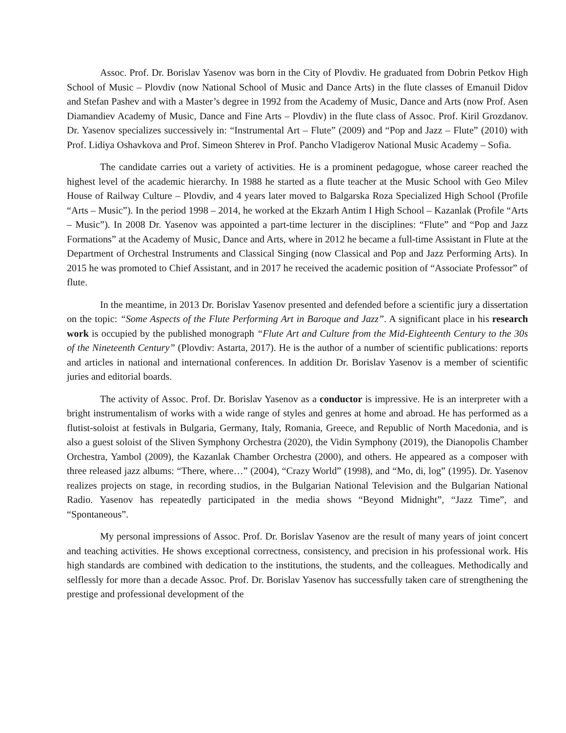Assoc. Prof. Dr. Borislav Yasenov was born in the City of Plovdiv. He graduated from Dobrin Petkov High School of Music – Plovdiv (now National School of Music and Dance Arts) in the flute classes of Emanuil Didov and Stefan Pashev and with a Master’s degree in 1992 from the Academy of Music, Dance and Arts (now Prof. Asen Diamandiev Academy of Music, Dance and Fine Arts – Plovdiv) in the flute class of Assoc. Prof. Kiril Grozdanov. Dr. Yasenov specializes successively in: “Instrumental Art – Flute” (2009) and “Pop and Jazz – Flute” (2010) with Prof. Lidiya Oshavkova and Prof. Simeon Shterev in Prof. Pancho Vladigerov National Music Academy – Sofia.
The candidate carries out a variety of activities. He is a prominent pedagogue, whose career reached the highest level of the academic hierarchy. In 1988 he started as a flute teacher at the Music School with Geo Milev House of Railway Culture – Plovdiv, and 4 years later moved to Balgarska Roza Specialized High School (Profile “Arts – Music”). In the period 1998 – 2014, he worked at the Ekzarh Antim I High School – Kazanlak (Profile “Arts – Music”). In 2008 Dr. Yasenov was appointed a part-time lecturer in the disciplines: “Flute” and “Pop and Jazz Formations” at the Academy of Music, Dance and Arts, where in 2012 he became a full-time Assistant in Flute at the Department of Orchestral Instruments and Classical Singing (now Classical and Pop and Jazz Performing Arts). In 2015 he was promoted to Chief Assistant, and in 2017 he received the academic position of “Associate Professor” of flute.
In the meantime, in 2013 Dr. Borislav Yasenov presented and defended before a scientific jury a dissertation on the topic: “Some Aspects of the Flute Performing Art in Baroque and Jazz”. A significant place in his research work is occupied by the published monograph “Flute Art and Culture from the Mid-Eighteenth Century to the 30s of the Nineteenth Century” (Plovdiv: Astarta, 2017). He is the author of a number of scientific publications: reports and articles in national and international conferences. In addition Dr. Borislav Yasenov is a member of scientific juries and editorial boards.
The activity of Assoc. Prof. Dr. Borislav Yasenov as a conductor is impressive. He is an interpreter with a bright instrumentalism of works with a wide range of styles and genres at home and abroad. He has performed as a flutist-soloist at festivals in Bulgaria, Germany, Italy, Romania, Greece, and Republic of North Macedonia, and is also a guest soloist of the Sliven Symphony Orchestra (2020), the Vidin Symphony (2019), the Dianopolis Chamber Orchestra, Yambol (2009), the Kazanlak Chamber Orchestra (2000), and others. He appeared as a composer with three released jazz albums: “There, where…” (2004), “Crazy World” (1998), and “Mo, di, log” (1995). Dr. Yasenov realizes projects on stage, in recording studios, in the Bulgarian National Television and the Bulgarian National Radio. Yasenov has repeatedly participated in the media shows “Beyond Midnight”, “Jazz Time”, and “Spontaneous”.
My personal impressions of Assoc. Prof. Dr. Borislav Yasenov are the result of many years of joint concert and teaching activities. He shows exceptional correctness, consistency, and precision in his professional work. His high standards are combined with dedication to the institutions, the students, and the colleagues. Methodically and selflessly for more than a decade Assoc. Prof. Dr. Borislav Yasenov has successfully taken care of strengthening the prestige and professional development of the